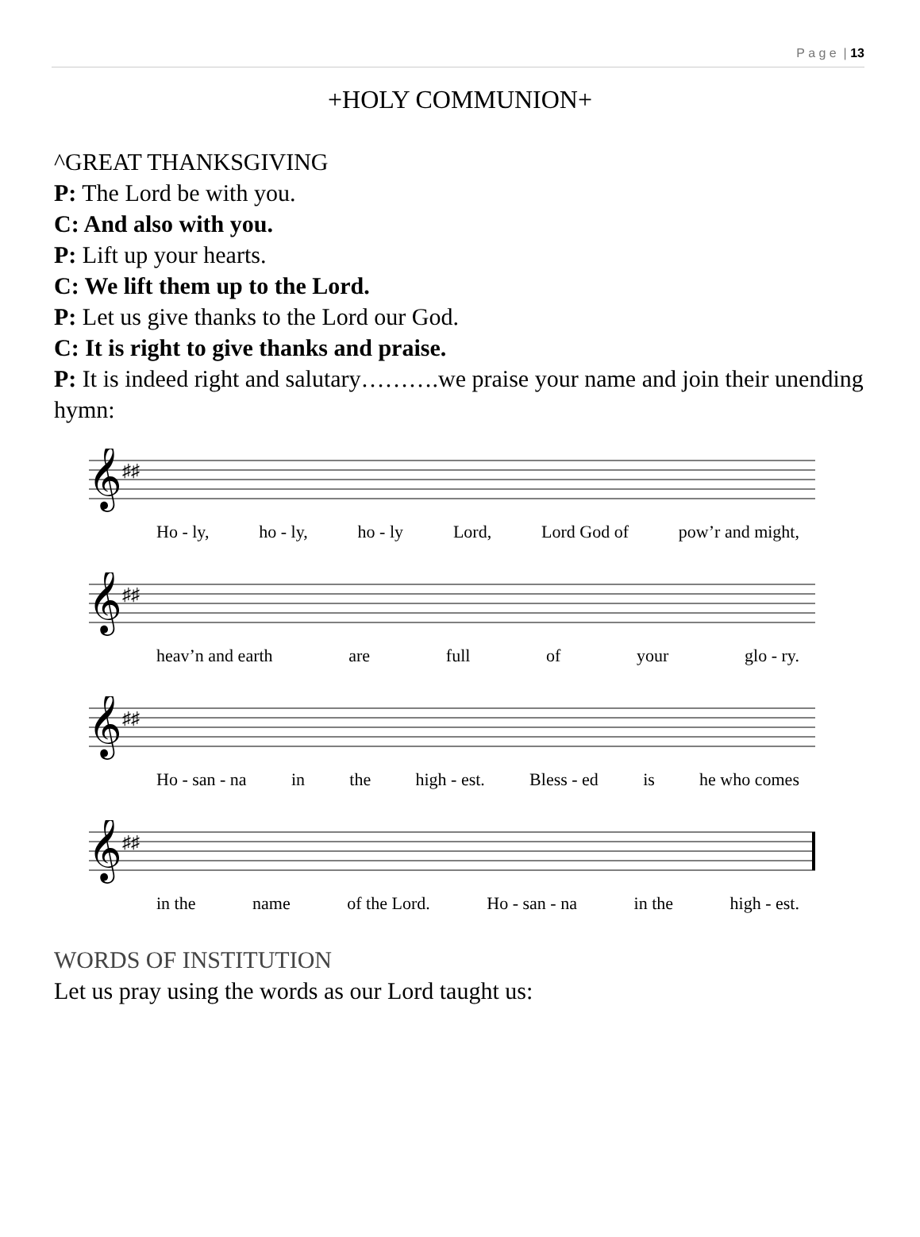P a g e | 13
+HOLY COMMUNION+
^GREAT THANKSGIVING
P: The Lord be with you.
C: And also with you.
P: Lift up your hearts.
C: We lift them up to the Lord.
P: Let us give thanks to the Lord our God.
C: It is right to give thanks and praise.
P: It is indeed right and salutary……….we praise your name and join their unending hymn:
𝄞
♯♯
Ho - ly, ho - ly, ho - ly Lord, Lord God of pow’r and might,
𝄞
♯♯
heav’n and earth are full of your glo - ry.
𝄞
♯♯
Ho - san - na in the high - est. Bless - ed is he who comes
𝄞
♯♯
in the name of the Lord. Ho - san - na in the high - est.
WORDS OF INSTITUTION
Let us pray using the words as our Lord taught us: